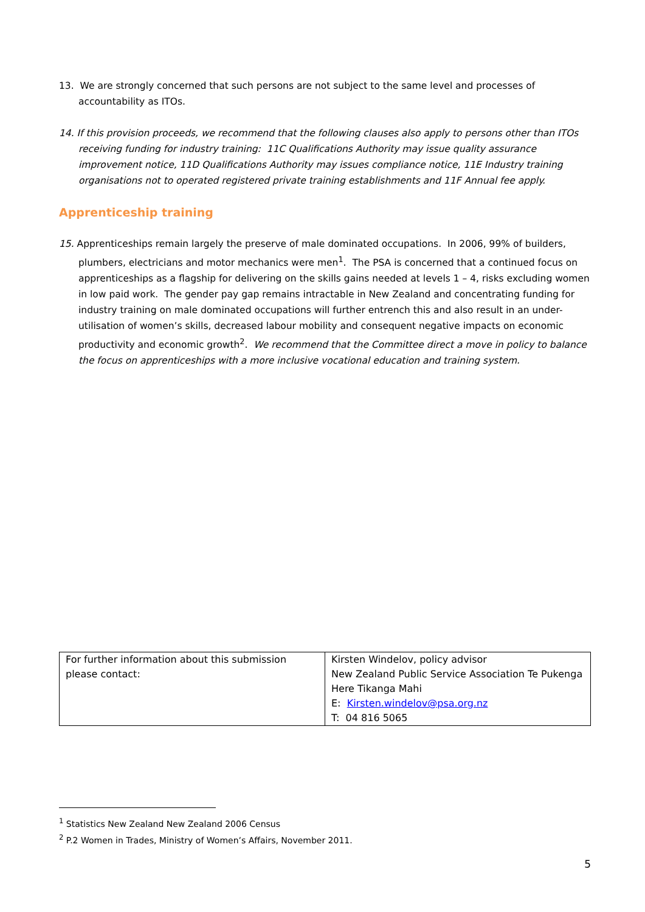13. We are strongly concerned that such persons are not subject to the same level and processes of accountability as ITOs.
14. If this provision proceeds, we recommend that the following clauses also apply to persons other than ITOs receiving funding for industry training: 11C Qualifications Authority may issue quality assurance improvement notice, 11D Qualifications Authority may issues compliance notice, 11E Industry training organisations not to operated registered private training establishments and 11F Annual fee apply.
Apprenticeship training
15. Apprenticeships remain largely the preserve of male dominated occupations. In 2006, 99% of builders, plumbers, electricians and motor mechanics were men<sup>1</sup>. The PSA is concerned that a continued focus on apprenticeships as a flagship for delivering on the skills gains needed at levels 1 – 4, risks excluding women in low paid work. The gender pay gap remains intractable in New Zealand and concentrating funding for industry training on male dominated occupations will further entrench this and also result in an under-utilisation of women’s skills, decreased labour mobility and consequent negative impacts on economic productivity and economic growth<sup>2</sup>. We recommend that the Committee direct a move in policy to balance the focus on apprenticeships with a more inclusive vocational education and training system.
| For further information about this submission please contact: | Kirsten Windelov, policy advisor New Zealand Public Service Association Te Pukenga Here Tikanga Mahi E: Kirsten.windelov@psa.org.nz T: 04 816 5065 |
<sup>1</sup> Statistics New Zealand New Zealand 2006 Census
<sup>2</sup> P.2 Women in Trades, Ministry of Women’s Affairs, November 2011.
5